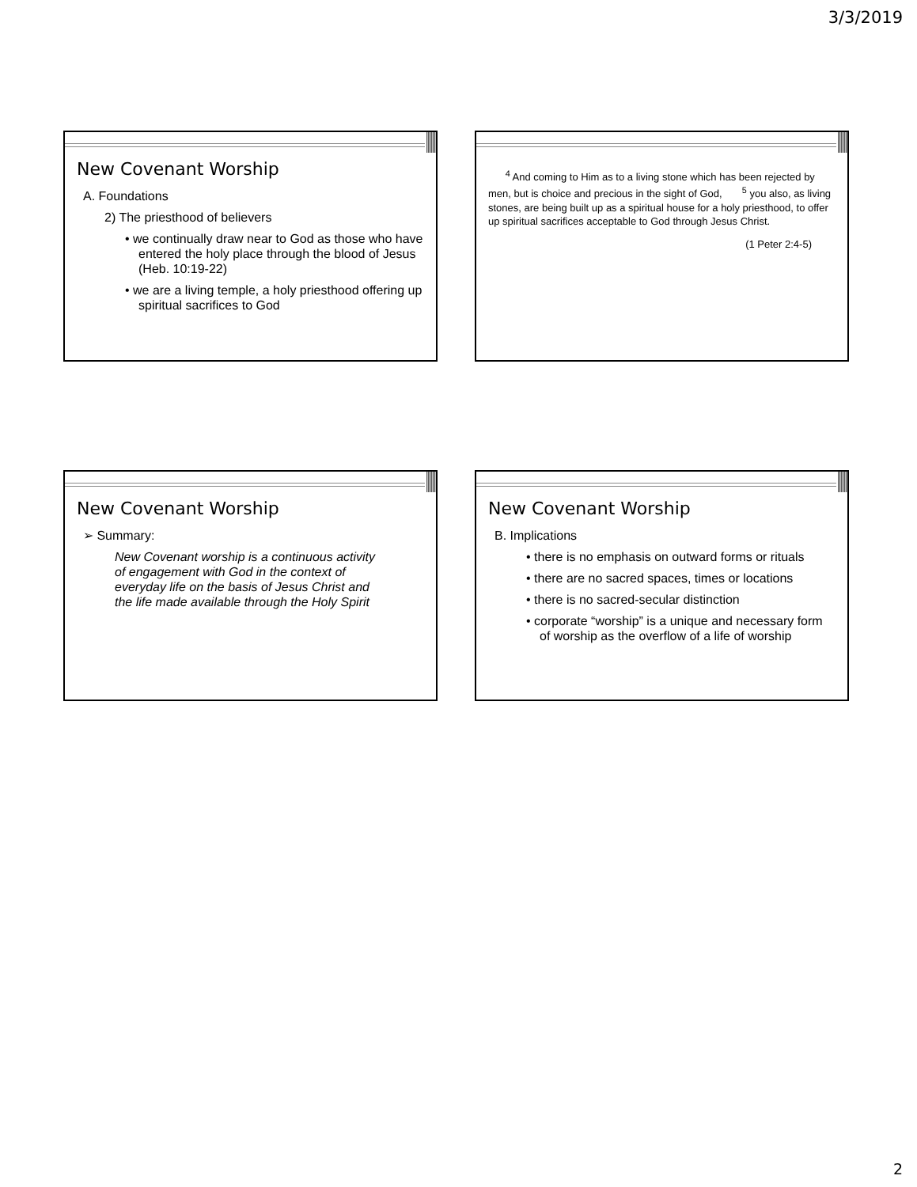3/3/2019
New Covenant Worship
A. Foundations
2) The priesthood of believers
• we continually draw near to God as those who have entered the holy place through the blood of Jesus (Heb. 10:19-22)
• we are a living temple, a holy priesthood offering up spiritual sacrifices to God
<sup>4</sup> And coming to Him as to a living stone which has been rejected by men, but is choice and precious in the sight of God, <sup>5</sup> you also, as living stones, are being built up as a spiritual house for a holy priesthood, to offer up spiritual sacrifices acceptable to God through Jesus Christ.
(1 Peter 2:4-5)
New Covenant Worship
➢ Summary:
New Covenant worship is a continuous activity of engagement with God in the context of everyday life on the basis of Jesus Christ and the life made available through the Holy Spirit
New Covenant Worship
B. Implications
• there is no emphasis on outward forms or rituals
• there are no sacred spaces, times or locations
• there is no sacred-secular distinction
• corporate “worship” is a unique and necessary form of worship as the overflow of a life of worship
2